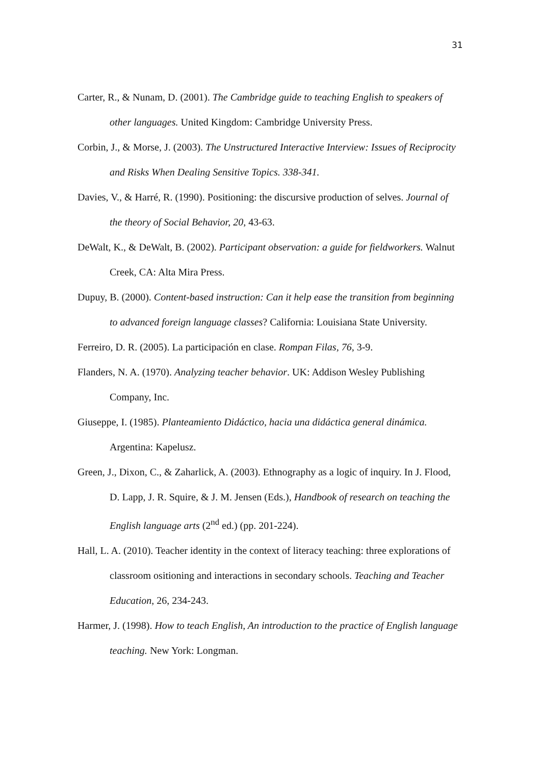31
Carter, R., & Nunam, D. (2001). The Cambridge guide to teaching English to speakers of other languages. United Kingdom: Cambridge University Press.
Corbin, J., & Morse, J. (2003). The Unstructured Interactive Interview: Issues of Reciprocity and Risks When Dealing Sensitive Topics. 338-341.
Davies, V., & Harré, R. (1990). Positioning: the discursive production of selves. Journal of the theory of Social Behavior, 20, 43-63.
DeWalt, K., & DeWalt, B. (2002). Participant observation: a guide for fieldworkers. Walnut Creek, CA: Alta Mira Press.
Dupuy, B. (2000). Content-based instruction: Can it help ease the transition from beginning to advanced foreign language classes? California: Louisiana State University.
Ferreiro, D. R. (2005). La participación en clase. Rompan Filas, 76, 3-9.
Flanders, N. A. (1970). Analyzing teacher behavior. UK: Addison Wesley Publishing Company, Inc.
Giuseppe, I. (1985). Planteamiento Didáctico, hacia una didáctica general dinámica. Argentina: Kapelusz.
Green, J., Dixon, C., & Zaharlick, A. (2003). Ethnography as a logic of inquiry. In J. Flood, D. Lapp, J. R. Squire, & J. M. Jensen (Eds.), Handbook of research on teaching the English language arts (2<sup>nd</sup> ed.) (pp. 201-224).
Hall, L. A. (2010). Teacher identity in the context of literacy teaching: three explorations of classroom ositioning and interactions in secondary schools. Teaching and Teacher Education, 26, 234-243.
Harmer, J. (1998). How to teach English, An introduction to the practice of English language teaching. New York: Longman.